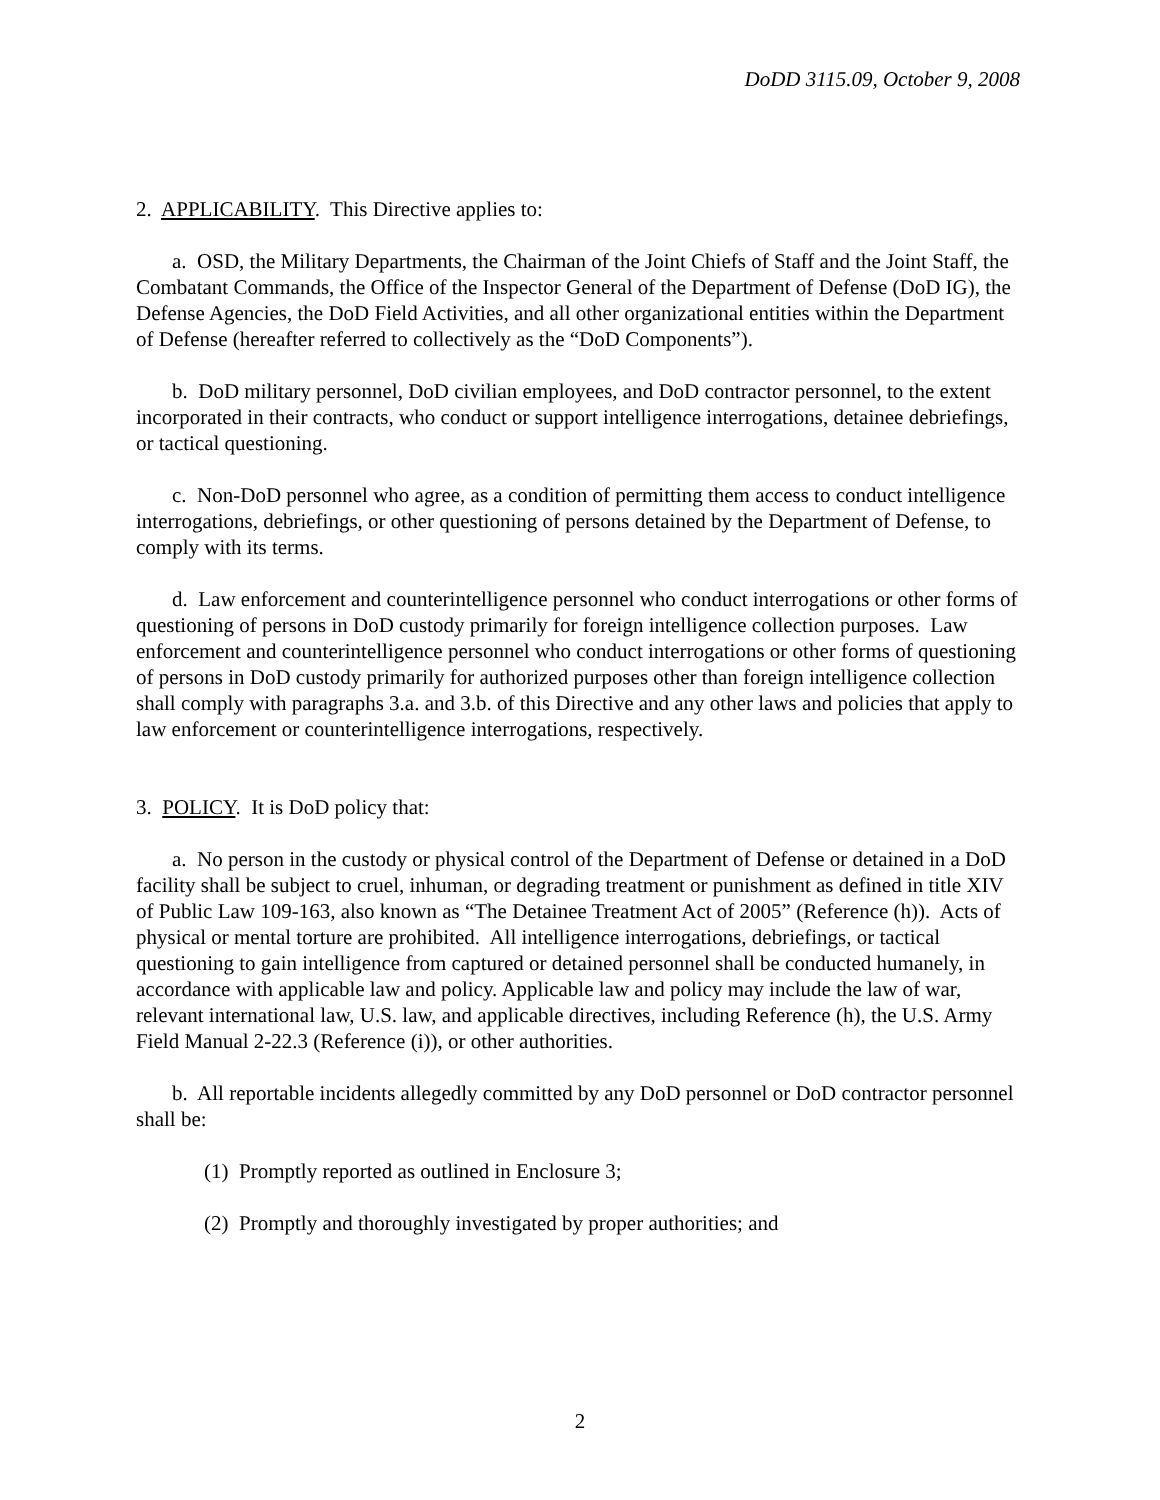DoDD 3115.09, October 9, 2008
2. APPLICABILITY. This Directive applies to:
a. OSD, the Military Departments, the Chairman of the Joint Chiefs of Staff and the Joint Staff, the Combatant Commands, the Office of the Inspector General of the Department of Defense (DoD IG), the Defense Agencies, the DoD Field Activities, and all other organizational entities within the Department of Defense (hereafter referred to collectively as the “DoD Components”).
b. DoD military personnel, DoD civilian employees, and DoD contractor personnel, to the extent incorporated in their contracts, who conduct or support intelligence interrogations, detainee debriefings, or tactical questioning.
c. Non-DoD personnel who agree, as a condition of permitting them access to conduct intelligence interrogations, debriefings, or other questioning of persons detained by the Department of Defense, to comply with its terms.
d. Law enforcement and counterintelligence personnel who conduct interrogations or other forms of questioning of persons in DoD custody primarily for foreign intelligence collection purposes. Law enforcement and counterintelligence personnel who conduct interrogations or other forms of questioning of persons in DoD custody primarily for authorized purposes other than foreign intelligence collection shall comply with paragraphs 3.a. and 3.b. of this Directive and any other laws and policies that apply to law enforcement or counterintelligence interrogations, respectively.
3. POLICY. It is DoD policy that:
a. No person in the custody or physical control of the Department of Defense or detained in a DoD facility shall be subject to cruel, inhuman, or degrading treatment or punishment as defined in title XIV of Public Law 109-163, also known as “The Detainee Treatment Act of 2005” (Reference (h)). Acts of physical or mental torture are prohibited. All intelligence interrogations, debriefings, or tactical questioning to gain intelligence from captured or detained personnel shall be conducted humanely, in accordance with applicable law and policy. Applicable law and policy may include the law of war, relevant international law, U.S. law, and applicable directives, including Reference (h), the U.S. Army Field Manual 2-22.3 (Reference (i)), or other authorities.
b. All reportable incidents allegedly committed by any DoD personnel or DoD contractor personnel shall be:
(1) Promptly reported as outlined in Enclosure 3;
(2) Promptly and thoroughly investigated by proper authorities; and
2